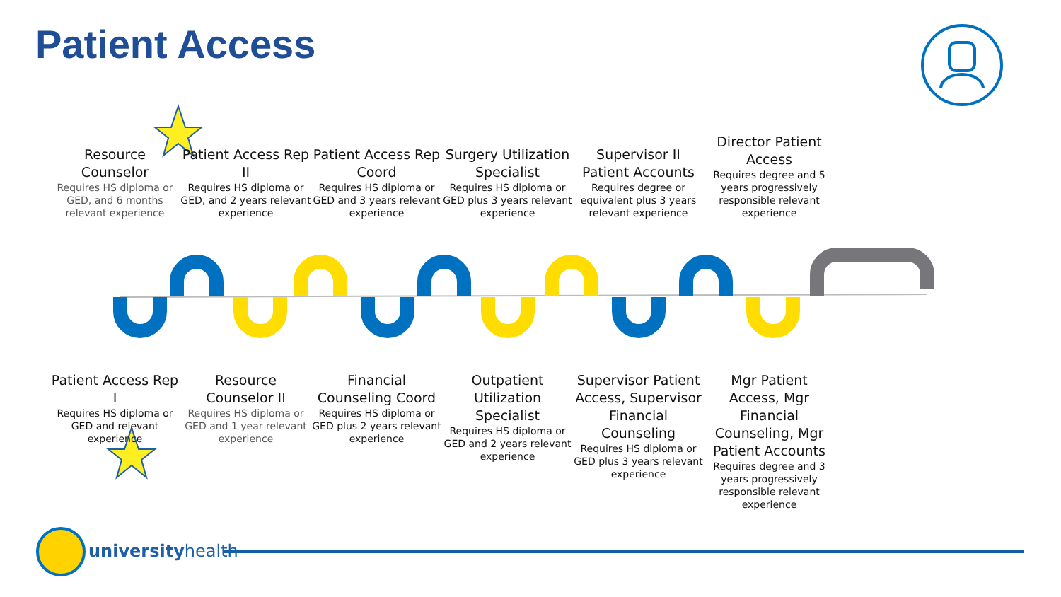Patient Access
Resource Counselor
Requires HS diploma or GED, and 6 months relevant experience
Patient Access Rep II
Requires HS diploma or GED, and 2 years relevant experience
Patient Access Rep Coord
Requires HS diploma or GED and 3 years relevant experience
Surgery Utilization Specialist
Requires HS diploma or GED plus 3 years relevant experience
Supervisor II Patient Accounts
Requires degree or equivalent plus 3 years relevant experience
Director Patient Access
Requires degree and 5 years progressively responsible relevant experience
Patient Access Rep I
Requires HS diploma or GED and relevant experience
Resource Counselor II
Requires HS diploma or GED and 1 year relevant experience
Financial Counseling Coord
Requires HS diploma or GED plus 2 years relevant experience
Outpatient Utilization Specialist
Requires HS diploma or GED and 2 years relevant experience
Supervisor Patient Access, Supervisor Financial Counseling
Requires HS diploma or GED plus 3 years relevant experience
Mgr Patient Access, Mgr Financial Counseling, Mgr Patient Accounts
Requires degree and 3 years progressively responsible relevant experience
universityhealth